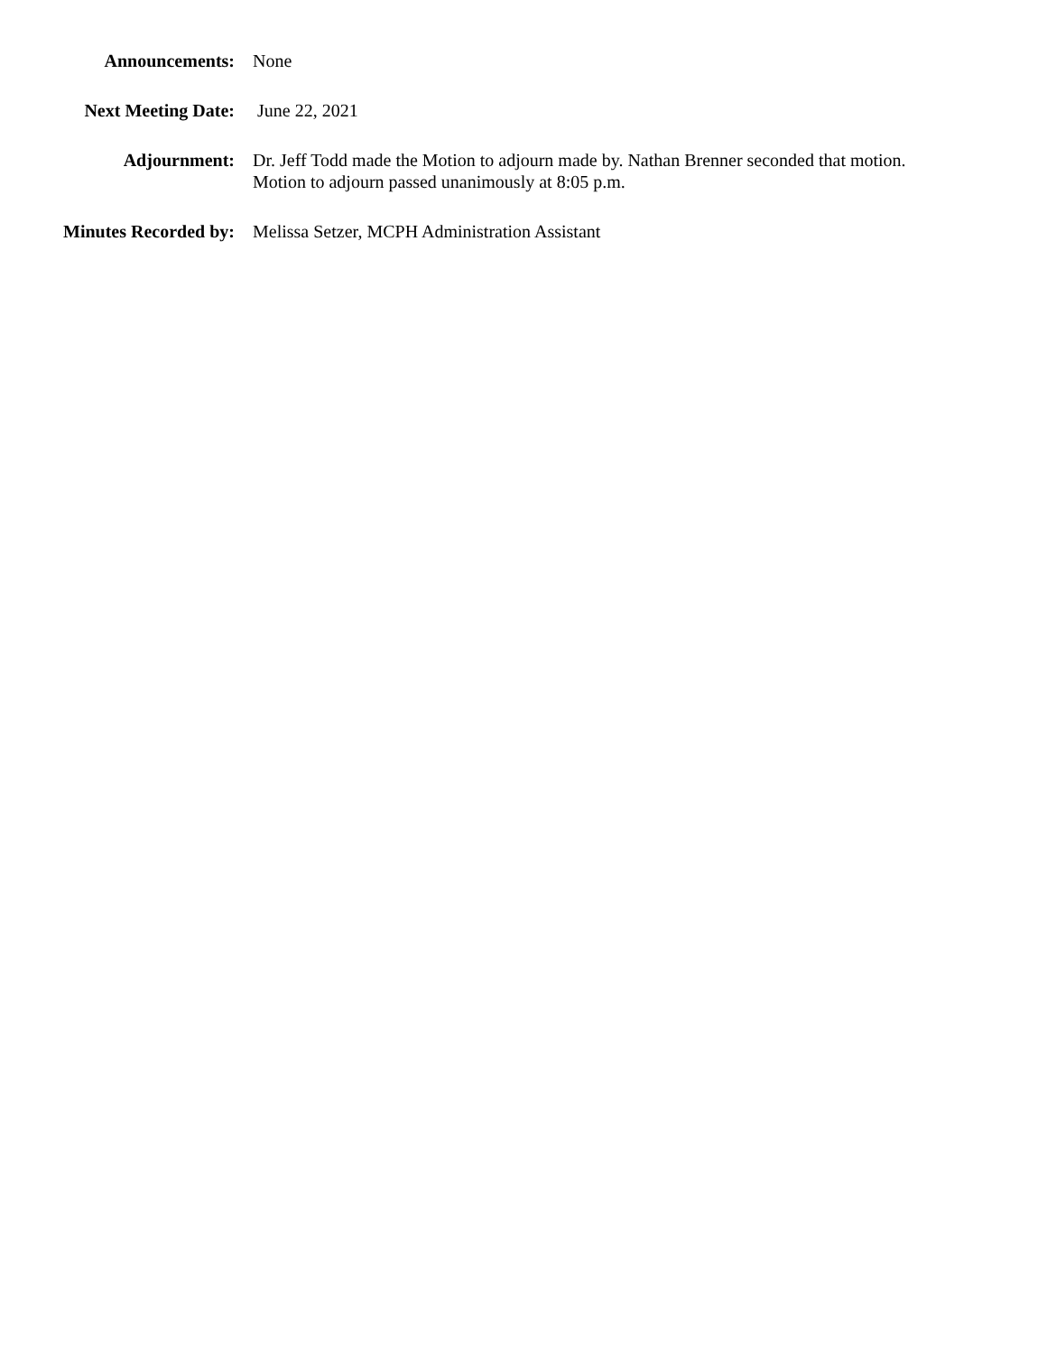Announcements: None
Next Meeting Date: June 22, 2021
Adjournment: Dr. Jeff Todd made the Motion to adjourn made by. Nathan Brenner seconded that motion.
Motion to adjourn passed unanimously at 8:05 p.m.
Minutes Recorded by: Melissa Setzer, MCPH Administration Assistant